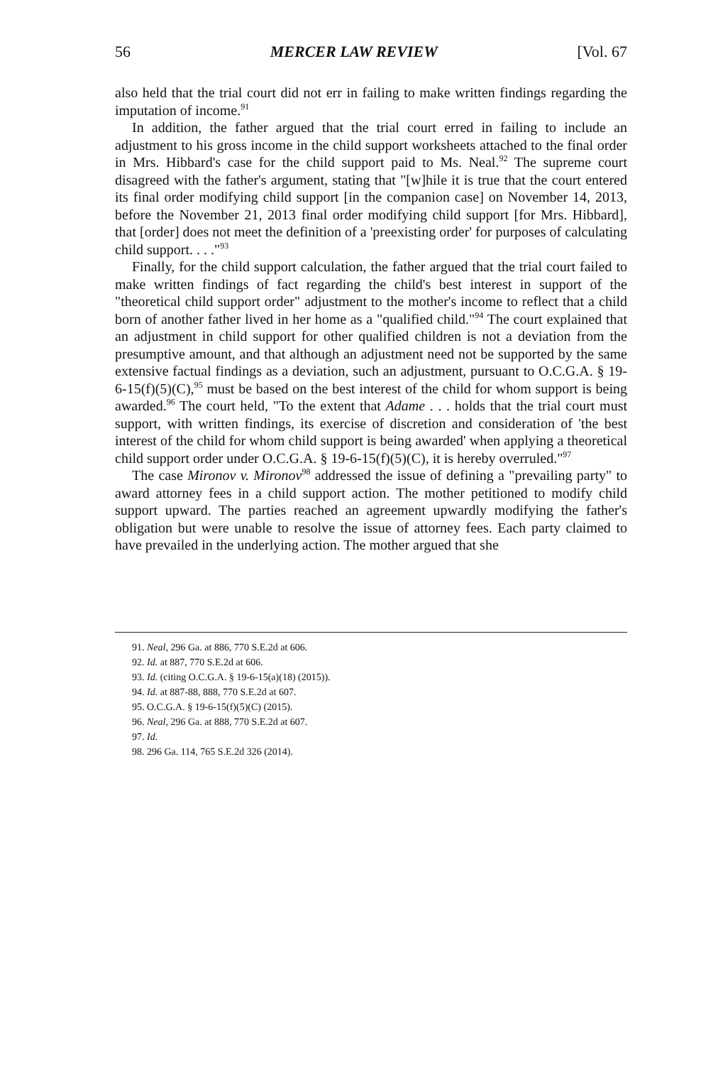56 MERCER LAW REVIEW [Vol. 67
also held that the trial court did not err in failing to make written findings regarding the imputation of income.<sup>91</sup>
In addition, the father argued that the trial court erred in failing to include an adjustment to his gross income in the child support worksheets attached to the final order in Mrs. Hibbard's case for the child support paid to Ms. Neal.<sup>92</sup> The supreme court disagreed with the father's argument, stating that "[w]hile it is true that the court entered its final order modifying child support [in the companion case] on November 14, 2013, before the November 21, 2013 final order modifying child support [for Mrs. Hibbard], that [order] does not meet the definition of a 'preexisting order' for purposes of calculating child support. . . ."<sup>93</sup>
Finally, for the child support calculation, the father argued that the trial court failed to make written findings of fact regarding the child's best interest in support of the "theoretical child support order" adjustment to the mother's income to reflect that a child born of another father lived in her home as a "qualified child."<sup>94</sup> The court explained that an adjustment in child support for other qualified children is not a deviation from the presumptive amount, and that although an adjustment need not be supported by the same extensive factual findings as a deviation, such an adjustment, pursuant to O.C.G.A. § 19-6-15(f)(5)(C),<sup>95</sup> must be based on the best interest of the child for whom support is being awarded.<sup>96</sup> The court held, "To the extent that Adame . . . holds that the trial court must support, with written findings, its exercise of discretion and consideration of 'the best interest of the child for whom child support is being awarded' when applying a theoretical child support order under O.C.G.A. § 19-6-15(f)(5)(C), it is hereby overruled."<sup>97</sup>
The case Mironov v. Mironov<sup>98</sup> addressed the issue of defining a "prevailing party" to award attorney fees in a child support action. The mother petitioned to modify child support upward. The parties reached an agreement upwardly modifying the father's obligation but were unable to resolve the issue of attorney fees. Each party claimed to have prevailed in the underlying action. The mother argued that she
91. Neal, 296 Ga. at 886, 770 S.E.2d at 606.
92. Id. at 887, 770 S.E.2d at 606.
93. Id. (citing O.C.G.A. § 19-6-15(a)(18) (2015)).
94. Id. at 887-88, 888, 770 S.E.2d at 607.
95. O.C.G.A. § 19-6-15(f)(5)(C) (2015).
96. Neal, 296 Ga. at 888, 770 S.E.2d at 607.
97. Id.
98. 296 Ga. 114, 765 S.E.2d 326 (2014).